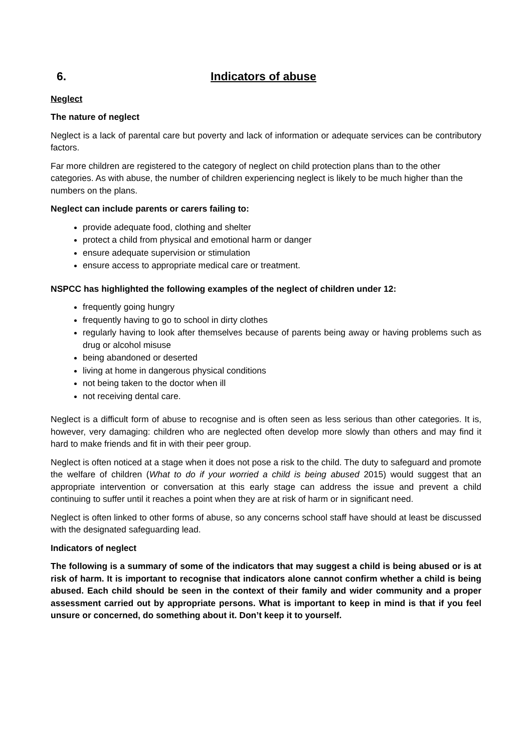6. Indicators of abuse
Neglect
The nature of neglect
Neglect is a lack of parental care but poverty and lack of information or adequate services can be contributory factors.
Far more children are registered to the category of neglect on child protection plans than to the other categories. As with abuse, the number of children experiencing neglect is likely to be much higher than the numbers on the plans.
Neglect can include parents or carers failing to:
provide adequate food, clothing and shelter
protect a child from physical and emotional harm or danger
ensure adequate supervision or stimulation
ensure access to appropriate medical care or treatment.
NSPCC has highlighted the following examples of the neglect of children under 12:
frequently going hungry
frequently having to go to school in dirty clothes
regularly having to look after themselves because of parents being away or having problems such as drug or alcohol misuse
being abandoned or deserted
living at home in dangerous physical conditions
not being taken to the doctor when ill
not receiving dental care.
Neglect is a difficult form of abuse to recognise and is often seen as less serious than other categories. It is, however, very damaging: children who are neglected often develop more slowly than others and may find it hard to make friends and fit in with their peer group.
Neglect is often noticed at a stage when it does not pose a risk to the child. The duty to safeguard and promote the welfare of children (What to do if your worried a child is being abused 2015) would suggest that an appropriate intervention or conversation at this early stage can address the issue and prevent a child continuing to suffer until it reaches a point when they are at risk of harm or in significant need.
Neglect is often linked to other forms of abuse, so any concerns school staff have should at least be discussed with the designated safeguarding lead.
Indicators of neglect
The following is a summary of some of the indicators that may suggest a child is being abused or is at risk of harm. It is important to recognise that indicators alone cannot confirm whether a child is being abused. Each child should be seen in the context of their family and wider community and a proper assessment carried out by appropriate persons. What is important to keep in mind is that if you feel unsure or concerned, do something about it. Don’t keep it to yourself.